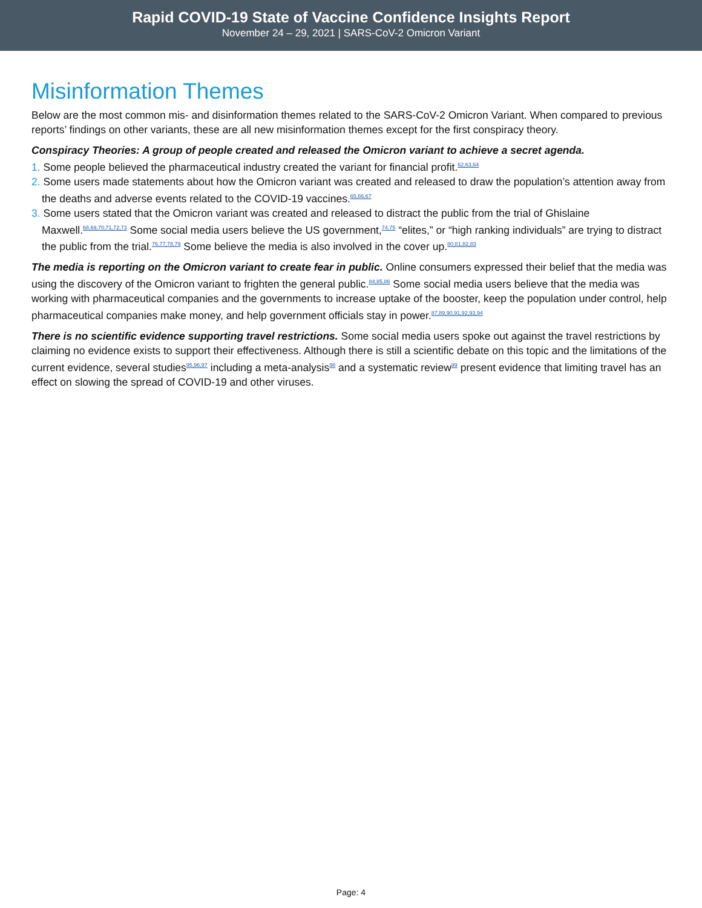Rapid COVID-19 State of Vaccine Confidence Insights Report
November 24 – 29, 2021 | SARS-CoV-2 Omicron Variant
Misinformation Themes
Below are the most common mis- and disinformation themes related to the SARS-CoV-2 Omicron Variant. When compared to previous reports’ findings on other variants, these are all new misinformation themes except for the first conspiracy theory.
Conspiracy Theories: A group of people created and released the Omicron variant to achieve a secret agenda.
1. Some people believed the pharmaceutical industry created the variant for financial profit.<sup>62,63,64</sup>
2. Some users made statements about how the Omicron variant was created and released to draw the population’s attention away from the deaths and adverse events related to the COVID-19 vaccines.<sup>65,66,67</sup>
3. Some users stated that the Omicron variant was created and released to distract the public from the trial of Ghislaine Maxwell.<sup>68,69,70,71,72,73</sup> Some social media users believe the US government,<sup>74,75</sup> “elites,” or “high ranking individuals” are trying to distract the public from the trial.<sup>76,77,78,79</sup> Some believe the media is also involved in the cover up.<sup>80,81,82,83</sup>
The media is reporting on the Omicron variant to create fear in public. Online consumers expressed their belief that the media was using the discovery of the Omicron variant to frighten the general public.<sup>84,85,86</sup> Some social media users believe that the media was working with pharmaceutical companies and the governments to increase uptake of the booster, keep the population under control, help pharmaceutical companies make money, and help government officials stay in power.<sup>87,89,90,91,92,93,94</sup>
There is no scientific evidence supporting travel restrictions. Some social media users spoke out against the travel restrictions by claiming no evidence exists to support their effectiveness. Although there is still a scientific debate on this topic and the limitations of the current evidence, several studies<sup>95,96,97</sup> including a meta-analysis<sup>98</sup> and a systematic review<sup>99</sup> present evidence that limiting travel has an effect on slowing the spread of COVID-19 and other viruses.
Page: 4